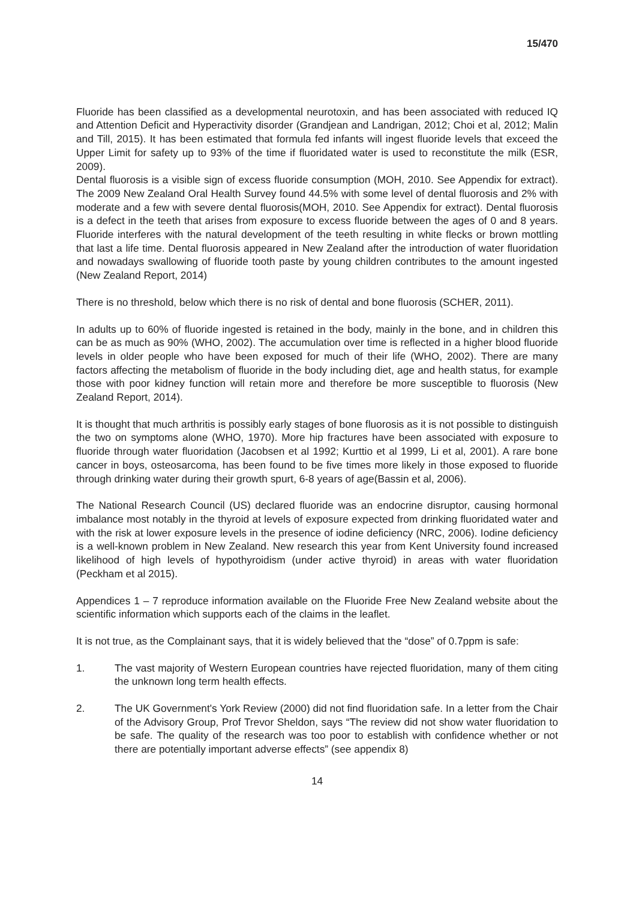15/470
Fluoride has been classified as a developmental neurotoxin, and has been associated with reduced IQ and Attention Deficit and Hyperactivity disorder (Grandjean and Landrigan, 2012; Choi et al, 2012; Malin and Till, 2015). It has been estimated that formula fed infants will ingest fluoride levels that exceed the Upper Limit for safety up to 93% of the time if fluoridated water is used to reconstitute the milk (ESR, 2009).
Dental fluorosis is a visible sign of excess fluoride consumption (MOH, 2010. See Appendix for extract). The 2009 New Zealand Oral Health Survey found 44.5% with some level of dental fluorosis and 2% with moderate and a few with severe dental fluorosis(MOH, 2010. See Appendix for extract). Dental fluorosis is a defect in the teeth that arises from exposure to excess fluoride between the ages of 0 and 8 years. Fluoride interferes with the natural development of the teeth resulting in white flecks or brown mottling that last a life time. Dental fluorosis appeared in New Zealand after the introduction of water fluoridation and nowadays swallowing of fluoride tooth paste by young children contributes to the amount ingested (New Zealand Report, 2014)
There is no threshold, below which there is no risk of dental and bone fluorosis (SCHER, 2011).
In adults up to 60% of fluoride ingested is retained in the body, mainly in the bone, and in children this can be as much as 90% (WHO, 2002). The accumulation over time is reflected in a higher blood fluoride levels in older people who have been exposed for much of their life (WHO, 2002). There are many factors affecting the metabolism of fluoride in the body including diet, age and health status, for example those with poor kidney function will retain more and therefore be more susceptible to fluorosis (New Zealand Report, 2014).
It is thought that much arthritis is possibly early stages of bone fluorosis as it is not possible to distinguish the two on symptoms alone (WHO, 1970). More hip fractures have been associated with exposure to fluoride through water fluoridation (Jacobsen et al 1992; Kurttio et al 1999, Li et al, 2001). A rare bone cancer in boys, osteosarcoma, has been found to be five times more likely in those exposed to fluoride through drinking water during their growth spurt, 6-8 years of age(Bassin et al, 2006).
The National Research Council (US) declared fluoride was an endocrine disruptor, causing hormonal imbalance most notably in the thyroid at levels of exposure expected from drinking fluoridated water and with the risk at lower exposure levels in the presence of iodine deficiency (NRC, 2006). Iodine deficiency is a well-known problem in New Zealand. New research this year from Kent University found increased likelihood of high levels of hypothyroidism (under active thyroid) in areas with water fluoridation (Peckham et al 2015).
Appendices 1 – 7 reproduce information available on the Fluoride Free New Zealand website about the scientific information which supports each of the claims in the leaflet.
It is not true, as the Complainant says, that it is widely believed that the “dose” of 0.7ppm is safe:
1. The vast majority of Western European countries have rejected fluoridation, many of them citing the unknown long term health effects.
2. The UK Government's York Review (2000) did not find fluoridation safe. In a letter from the Chair of the Advisory Group, Prof Trevor Sheldon, says “The review did not show water fluoridation to be safe. The quality of the research was too poor to establish with confidence whether or not there are potentially important adverse effects” (see appendix 8)
14